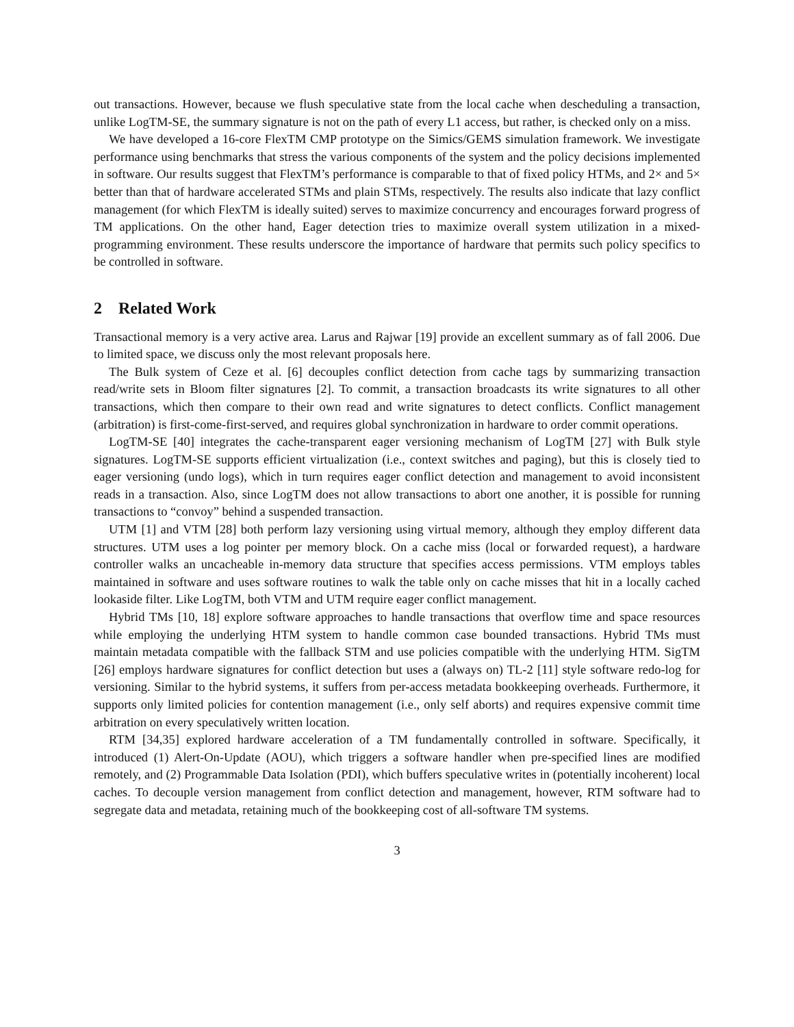out transactions. However, because we flush speculative state from the local cache when descheduling a transaction, unlike LogTM-SE, the summary signature is not on the path of every L1 access, but rather, is checked only on a miss.
We have developed a 16-core FlexTM CMP prototype on the Simics/GEMS simulation framework. We investigate performance using benchmarks that stress the various components of the system and the policy decisions implemented in software. Our results suggest that FlexTM’s performance is comparable to that of fixed policy HTMs, and 2× and 5× better than that of hardware accelerated STMs and plain STMs, respectively. The results also indicate that lazy conflict management (for which FlexTM is ideally suited) serves to maximize concurrency and encourages forward progress of TM applications. On the other hand, Eager detection tries to maximize overall system utilization in a mixed-programming environment. These results underscore the importance of hardware that permits such policy specifics to be controlled in software.
2 Related Work
Transactional memory is a very active area. Larus and Rajwar [19] provide an excellent summary as of fall 2006. Due to limited space, we discuss only the most relevant proposals here.
The Bulk system of Ceze et al. [6] decouples conflict detection from cache tags by summarizing transaction read/write sets in Bloom filter signatures [2]. To commit, a transaction broadcasts its write signatures to all other transactions, which then compare to their own read and write signatures to detect conflicts. Conflict management (arbitration) is first-come-first-served, and requires global synchronization in hardware to order commit operations.
LogTM-SE [40] integrates the cache-transparent eager versioning mechanism of LogTM [27] with Bulk style signatures. LogTM-SE supports efficient virtualization (i.e., context switches and paging), but this is closely tied to eager versioning (undo logs), which in turn requires eager conflict detection and management to avoid inconsistent reads in a transaction. Also, since LogTM does not allow transactions to abort one another, it is possible for running transactions to “convoy” behind a suspended transaction.
UTM [1] and VTM [28] both perform lazy versioning using virtual memory, although they employ different data structures. UTM uses a log pointer per memory block. On a cache miss (local or forwarded request), a hardware controller walks an uncacheable in-memory data structure that specifies access permissions. VTM employs tables maintained in software and uses software routines to walk the table only on cache misses that hit in a locally cached lookaside filter. Like LogTM, both VTM and UTM require eager conflict management.
Hybrid TMs [10, 18] explore software approaches to handle transactions that overflow time and space resources while employing the underlying HTM system to handle common case bounded transactions. Hybrid TMs must maintain metadata compatible with the fallback STM and use policies compatible with the underlying HTM. SigTM [26] employs hardware signatures for conflict detection but uses a (always on) TL-2 [11] style software redo-log for versioning. Similar to the hybrid systems, it suffers from per-access metadata bookkeeping overheads. Furthermore, it supports only limited policies for contention management (i.e., only self aborts) and requires expensive commit time arbitration on every speculatively written location.
RTM [34,35] explored hardware acceleration of a TM fundamentally controlled in software. Specifically, it introduced (1) Alert-On-Update (AOU), which triggers a software handler when pre-specified lines are modified remotely, and (2) Programmable Data Isolation (PDI), which buffers speculative writes in (potentially incoherent) local caches. To decouple version management from conflict detection and management, however, RTM software had to segregate data and metadata, retaining much of the bookkeeping cost of all-software TM systems.
3